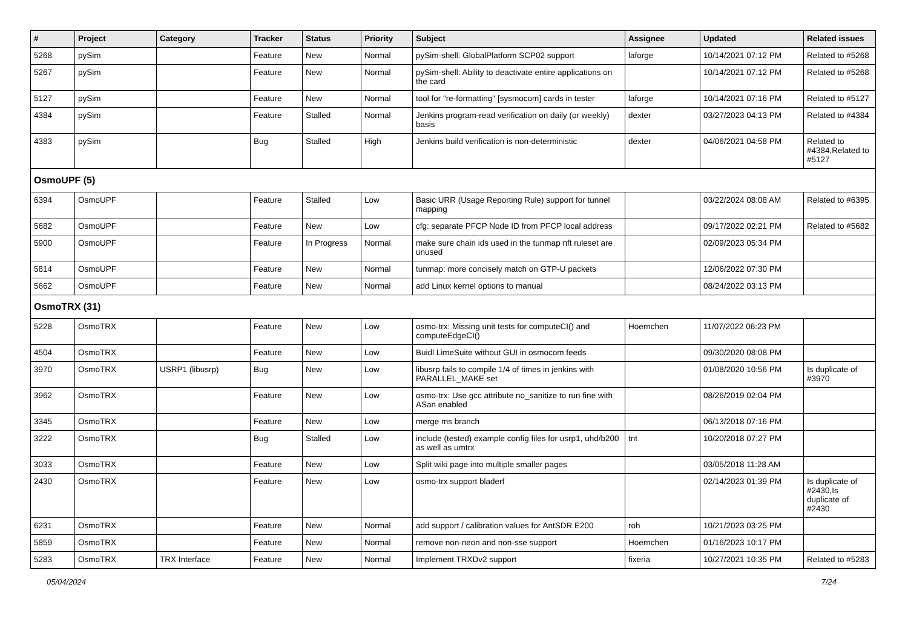| # | Project | Category | Tracker | Status | Priority | Subject | Assignee | Updated | Related issues |
| --- | --- | --- | --- | --- | --- | --- | --- | --- | --- |
| 5268 | pySim | | Feature | New | Normal | pySim-shell: GlobalPlatform SCP02 support | laforge | 10/14/2021 07:12 PM | Related to #5268 |
| 5267 | pySim | | Feature | New | Normal | pySim-shell: Ability to deactivate entire applications on the card | | 10/14/2021 07:12 PM | Related to #5268 |
| 5127 | pySim | | Feature | New | Normal | tool for "re-formatting" [sysmocom] cards in tester | laforge | 10/14/2021 07:16 PM | Related to #5127 |
| 4384 | pySim | | Feature | Stalled | Normal | Jenkins program-read verification on daily (or weekly) basis | dexter | 03/27/2023 04:13 PM | Related to #4384 |
| 4383 | pySim | | Bug | Stalled | High | Jenkins build verification is non-deterministic | dexter | 04/06/2021 04:58 PM | Related to #4384,Related to #5127 |
| OsmoUPF (5) | | | | | | | | | |
| 6394 | OsmoUPF | | Feature | Stalled | Low | Basic URR (Usage Reporting Rule) support for tunnel mapping | | 03/22/2024 08:08 AM | Related to #6395 |
| 5682 | OsmoUPF | | Feature | New | Low | cfg: separate PFCP Node ID from PFCP local address | | 09/17/2022 02:21 PM | Related to #5682 |
| 5900 | OsmoUPF | | Feature | In Progress | Normal | make sure chain ids used in the tunmap nft ruleset are unused | | 02/09/2023 05:34 PM | |
| 5814 | OsmoUPF | | Feature | New | Normal | tunmap: more concisely match on GTP-U packets | | 12/06/2022 07:30 PM | |
| 5662 | OsmoUPF | | Feature | New | Normal | add Linux kernel options to manual | | 08/24/2022 03:13 PM | |
| OsmoTRX (31) | | | | | | | | | |
| 5228 | OsmoTRX | | Feature | New | Low | osmo-trx: Missing unit tests for computeCI() and computeEdgeCI() | Hoernchen | 11/07/2022 06:23 PM | |
| 4504 | OsmoTRX | | Feature | New | Low | Buidl LimeSuite without GUI in osmocom feeds | | 09/30/2020 08:08 PM | |
| 3970 | OsmoTRX | USRP1 (libusrp) | Bug | New | Low | libusrp fails to compile 1/4 of times in jenkins with PARALLEL_MAKE set | | 01/08/2020 10:56 PM | Is duplicate of #3970 |
| 3962 | OsmoTRX | | Feature | New | Low | osmo-trx: Use gcc attribute no_sanitize to run fine with ASan enabled | | 08/26/2019 02:04 PM | |
| 3345 | OsmoTRX | | Feature | New | Low | merge ms branch | | 06/13/2018 07:16 PM | |
| 3222 | OsmoTRX | | Bug | Stalled | Low | include (tested) example config files for usrp1, uhd/b200 as well as umtrx | tnt | 10/20/2018 07:27 PM | |
| 3033 | OsmoTRX | | Feature | New | Low | Split wiki page into multiple smaller pages | | 03/05/2018 11:28 AM | |
| 2430 | OsmoTRX | | Feature | New | Low | osmo-trx support bladerf | | 02/14/2023 01:39 PM | Is duplicate of #2430,Is duplicate of #2430 |
| 6231 | OsmoTRX | | Feature | New | Normal | add support / calibration values for AntSDR E200 | roh | 10/21/2023 03:25 PM | |
| 5859 | OsmoTRX | | Feature | New | Normal | remove non-neon and non-sse support | Hoernchen | 01/16/2023 10:17 PM | |
| 5283 | OsmoTRX | TRX Interface | Feature | New | Normal | Implement TRXDv2 support | fixeria | 10/27/2021 10:35 PM | Related to #5283 |
05/04/2024 7/24